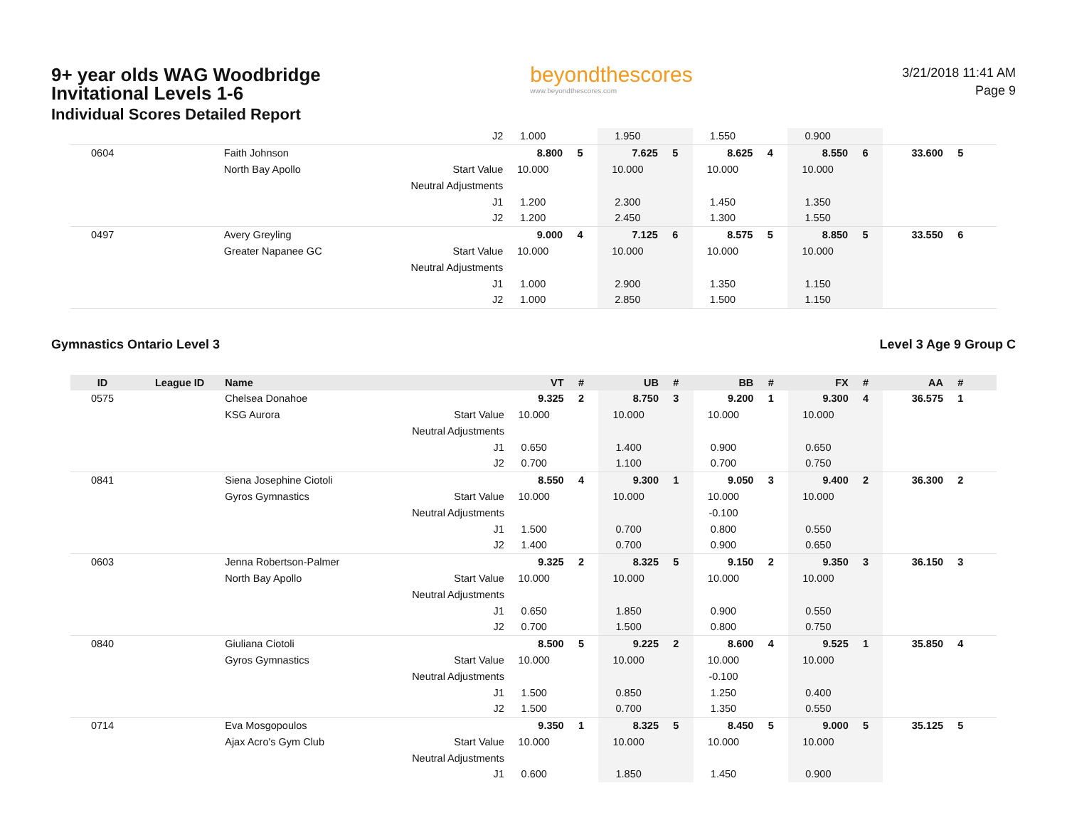9+ year olds WAG Woodbridge
Invitational Levels 1-6
Individual Scores Detailed Report
beyondthescores
www.beyondthescores.com
3/21/2018 11:41 AM
Page 9
| | | | J2 | 1.000 | | 1.950 | | 1.550 | | 0.900 | | | | |
| 0604 | | Faith Johnson | | 8.800 | 5 | 7.625 | 5 | 8.625 | 4 | 8.550 | 6 | 33.600 | 5 | |
| | | North Bay Apollo | Start Value | 10.000 | | 10.000 | | 10.000 | | 10.000 | | | | |
| | | | Neutral Adjustments | | | | | | | | | | | |
| | | | J1 | 1.200 | | 2.300 | | 1.450 | | 1.350 | | | | |
| | | | J2 | 1.200 | | 2.450 | | 1.300 | | 1.550 | | | | |
| 0497 | | Avery Greyling | | 9.000 | 4 | 7.125 | 6 | 8.575 | 5 | 8.850 | 5 | 33.550 | 6 | |
| | | Greater Napanee GC | Start Value | 10.000 | | 10.000 | | 10.000 | | 10.000 | | | | |
| | | | Neutral Adjustments | | | | | | | | | | | |
| | | | J1 | 1.000 | | 2.900 | | 1.350 | | 1.150 | | | | |
| | | | J2 | 1.000 | | 2.850 | | 1.500 | | 1.150 | | | | |
Gymnastics Ontario Level 3 Level 3 Age 9 Group C
| ID | League ID | Name | | VT | # | UB | # | BB | # | FX | # | AA | # | |
| --- | --- | --- | --- | --- | --- | --- | --- | --- | --- | --- | --- | --- | --- | --- |
| 0575 | | Chelsea Donahoe | | 9.325 | 2 | 8.750 | 3 | 9.200 | 1 | 9.300 | 4 | 36.575 | 1 | |
| | | KSG Aurora | Start Value | 10.000 | | 10.000 | | 10.000 | | 10.000 | | | | |
| | | | Neutral Adjustments | | | | | | | | | | | |
| | | | J1 | 0.650 | | 1.400 | | 0.900 | | 0.650 | | | | |
| | | | J2 | 0.700 | | 1.100 | | 0.700 | | 0.750 | | | | |
| 0841 | | Siena Josephine Ciotoli | | 8.550 | 4 | 9.300 | 1 | 9.050 | 3 | 9.400 | 2 | 36.300 | 2 | |
| | | Gyros Gymnastics | Start Value | 10.000 | | 10.000 | | 10.000 | | 10.000 | | | | |
| | | | Neutral Adjustments | | | | | -0.100 | | | | | | |
| | | | J1 | 1.500 | | 0.700 | | 0.800 | | 0.550 | | | | |
| | | | J2 | 1.400 | | 0.700 | | 0.900 | | 0.650 | | | | |
| 0603 | | Jenna Robertson-Palmer | | 9.325 | 2 | 8.325 | 5 | 9.150 | 2 | 9.350 | 3 | 36.150 | 3 | |
| | | North Bay Apollo | Start Value | 10.000 | | 10.000 | | 10.000 | | 10.000 | | | | |
| | | | Neutral Adjustments | | | | | | | | | | | |
| | | | J1 | 0.650 | | 1.850 | | 0.900 | | 0.550 | | | | |
| | | | J2 | 0.700 | | 1.500 | | 0.800 | | 0.750 | | | | |
| 0840 | | Giuliana Ciotoli | | 8.500 | 5 | 9.225 | 2 | 8.600 | 4 | 9.525 | 1 | 35.850 | 4 | |
| | | Gyros Gymnastics | Start Value | 10.000 | | 10.000 | | 10.000 | | 10.000 | | | | |
| | | | Neutral Adjustments | | | | | -0.100 | | | | | | |
| | | | J1 | 1.500 | | 0.850 | | 1.250 | | 0.400 | | | | |
| | | | J2 | 1.500 | | 0.700 | | 1.350 | | 0.550 | | | | |
| 0714 | | Eva Mosgopoulos | | 9.350 | 1 | 8.325 | 5 | 8.450 | 5 | 9.000 | 5 | 35.125 | 5 | |
| | | Ajax Acro's Gym Club | Start Value | 10.000 | | 10.000 | | 10.000 | | 10.000 | | | | |
| | | | Neutral Adjustments | | | | | | | | | | | |
| | | | J1 | 0.600 | | 1.850 | | 1.450 | | 0.900 | | | | |